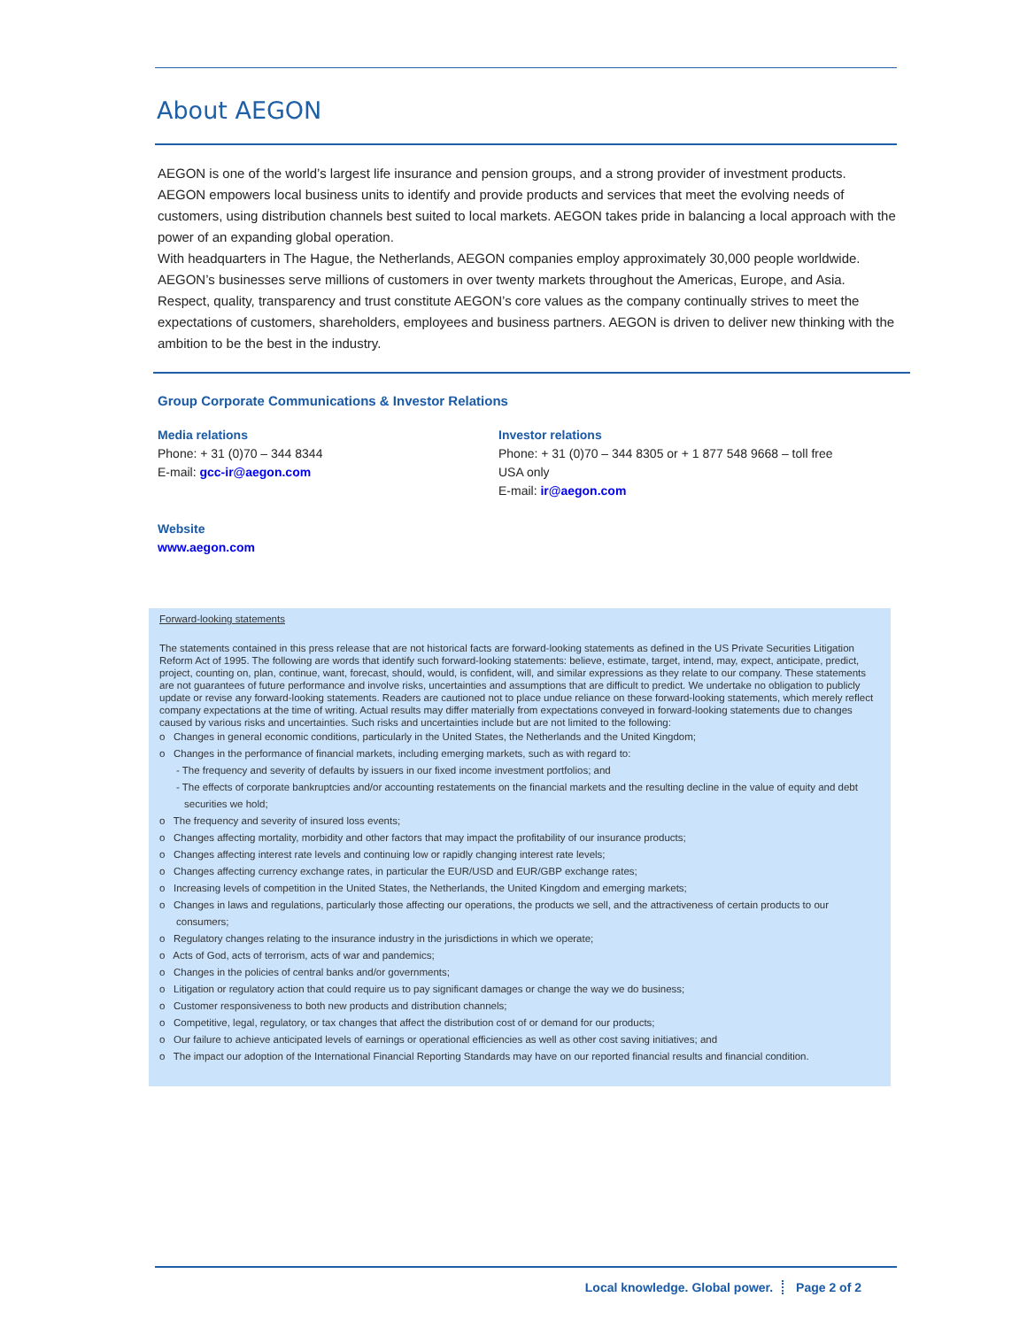About AEGON
AEGON is one of the world’s largest life insurance and pension groups, and a strong provider of investment products. AEGON empowers local business units to identify and provide products and services that meet the evolving needs of customers, using distribution channels best suited to local markets. AEGON takes pride in balancing a local approach with the power of an expanding global operation.
With headquarters in The Hague, the Netherlands, AEGON companies employ approximately 30,000 people worldwide. AEGON’s businesses serve millions of customers in over twenty markets throughout the Americas, Europe, and Asia.
Respect, quality, transparency and trust constitute AEGON’s core values as the company continually strives to meet the expectations of customers, shareholders, employees and business partners. AEGON is driven to deliver new thinking with the ambition to be the best in the industry.
Group Corporate Communications & Investor Relations
Media relations
Phone: + 31 (0)70 – 344 8344
E-mail: gcc-ir@aegon.com
Investor relations
Phone: + 31 (0)70 – 344 8305 or + 1 877 548 9668 – toll free USA only
E-mail: ir@aegon.com
Website
www.aegon.com
Forward-looking statements
The statements contained in this press release that are not historical facts are forward-looking statements as defined in the US Private Securities Litigation Reform Act of 1995. The following are words that identify such forward-looking statements: believe, estimate, target, intend, may, expect, anticipate, predict, project, counting on, plan, continue, want, forecast, should, would, is confident, will, and similar expressions as they relate to our company. These statements are not guarantees of future performance and involve risks, uncertainties and assumptions that are difficult to predict. We undertake no obligation to publicly update or revise any forward-looking statements. Readers are cautioned not to place undue reliance on these forward-looking statements, which merely reflect company expectations at the time of writing. Actual results may differ materially from expectations conveyed in forward-looking statements due to changes caused by various risks and uncertainties. Such risks and uncertainties include but are not limited to the following:
o Changes in general economic conditions, particularly in the United States, the Netherlands and the United Kingdom;
o Changes in the performance of financial markets, including emerging markets, such as with regard to:
- The frequency and severity of defaults by issuers in our fixed income investment portfolios; and
- The effects of corporate bankruptcies and/or accounting restatements on the financial markets and the resulting decline in the value of equity and debt securities we hold;
o The frequency and severity of insured loss events;
o Changes affecting mortality, morbidity and other factors that may impact the profitability of our insurance products;
o Changes affecting interest rate levels and continuing low or rapidly changing interest rate levels;
o Changes affecting currency exchange rates, in particular the EUR/USD and EUR/GBP exchange rates;
o Increasing levels of competition in the United States, the Netherlands, the United Kingdom and emerging markets;
o Changes in laws and regulations, particularly those affecting our operations, the products we sell, and the attractiveness of certain products to our consumers;
o Regulatory changes relating to the insurance industry in the jurisdictions in which we operate;
o Acts of God, acts of terrorism, acts of war and pandemics;
o Changes in the policies of central banks and/or governments;
o Litigation or regulatory action that could require us to pay significant damages or change the way we do business;
o Customer responsiveness to both new products and distribution channels;
o Competitive, legal, regulatory, or tax changes that affect the distribution cost of or demand for our products;
o Our failure to achieve anticipated levels of earnings or operational efficiencies as well as other cost saving initiatives; and
o The impact our adoption of the International Financial Reporting Standards may have on our reported financial results and financial condition.
Local knowledge. Global power. Page 2 of 2